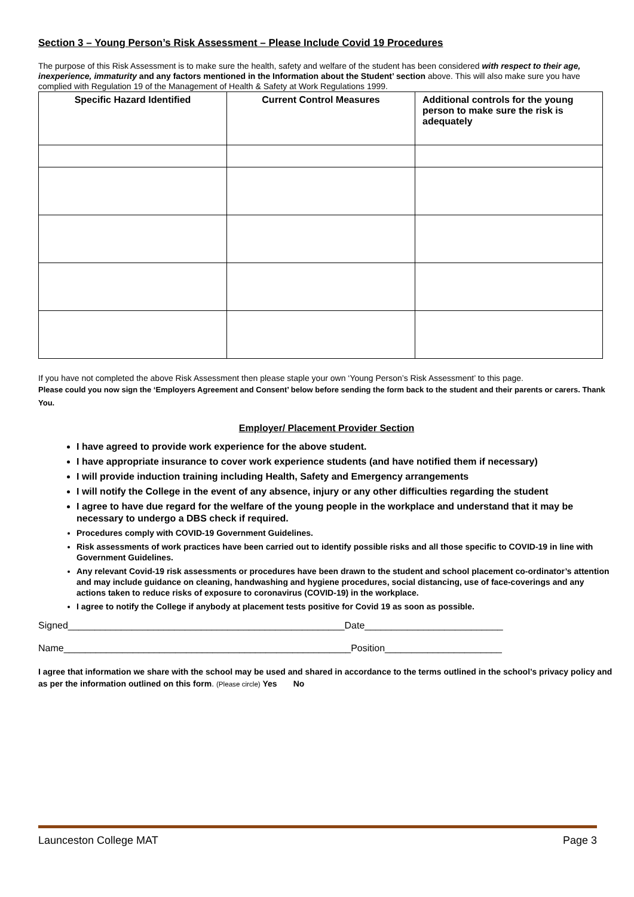Section 3 – Young Person’s Risk Assessment – Please Include Covid 19 Procedures
The purpose of this Risk Assessment is to make sure the health, safety and welfare of the student has been considered with respect to their age, inexperience, immaturity and any factors mentioned in the Information about the Student’ section above. This will also make sure you have complied with Regulation 19 of the Management of Health & Safety at Work Regulations 1999.
| Specific Hazard Identified | Current Control Measures | Additional controls for the young person to make sure the risk is adequately |
| --- | --- | --- |
If you have not completed the above Risk Assessment then please staple your own ‘Young Person’s Risk Assessment’ to this page.
Please could you now sign the ‘Employers Agreement and Consent’ below before sending the form back to the student and their parents or carers. Thank You.
Employer/ Placement Provider Section
I have agreed to provide work experience for the above student.
I have appropriate insurance to cover work experience students (and have notified them if necessary)
I will provide induction training including Health, Safety and Emergency arrangements
I will notify the College in the event of any absence, injury or any other difficulties regarding the student
I agree to have due regard for the welfare of the young people in the workplace and understand that it may be necessary to undergo a DBS check if required.
Procedures comply with COVID-19 Government Guidelines.
Risk assessments of work practices have been carried out to identify possible risks and all those specific to COVID-19 in line with Government Guidelines.
Any relevant Covid-19 risk assessments or procedures have been drawn to the student and school placement co-ordinator’s attention and may include guidance on cleaning, handwashing and hygiene procedures, social distancing, use of face-coverings and any actions taken to reduce risks of exposure to coronavirus (COVID-19) in the workplace.
I agree to notify the College if anybody at placement tests positive for Covid 19 as soon as possible.
Signed____________________________________________________Date__________________________
Name______________________________________________________Position______________________
I agree that information we share with the school may be used and shared in accordance to the terms outlined in the school’s privacy policy and as per the information outlined on this form. (Please circle) Yes No
Launceston College MAT Page 3